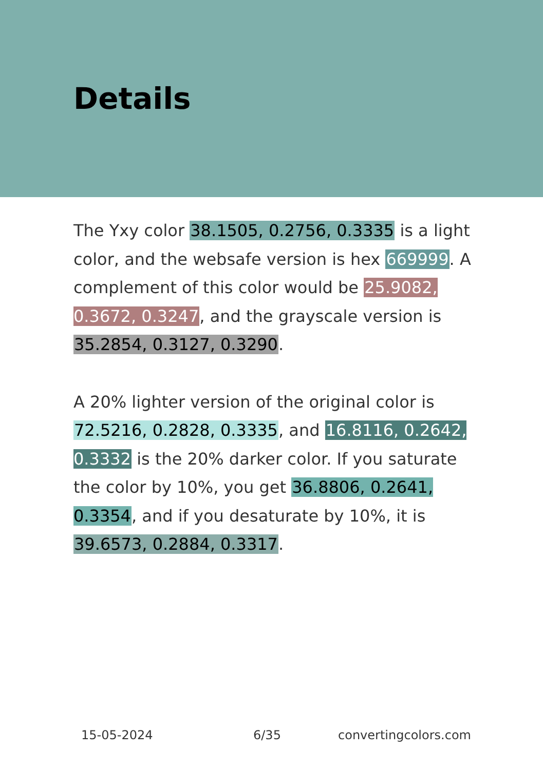Details
The Yxy color 38.1505, 0.2756, 0.3335 is a light color, and the websafe version is hex 669999. A complement of this color would be 25.9082, 0.3672, 0.3247, and the grayscale version is 35.2854, 0.3127, 0.3290.
A 20% lighter version of the original color is 72.5216, 0.2828, 0.3335, and 16.8116, 0.2642, 0.3332 is the 20% darker color. If you saturate the color by 10%, you get 36.8806, 0.2641, 0.3354, and if you desaturate by 10%, it is 39.6573, 0.2884, 0.3317.
15-05-2024 6/35 convertingcolors.com